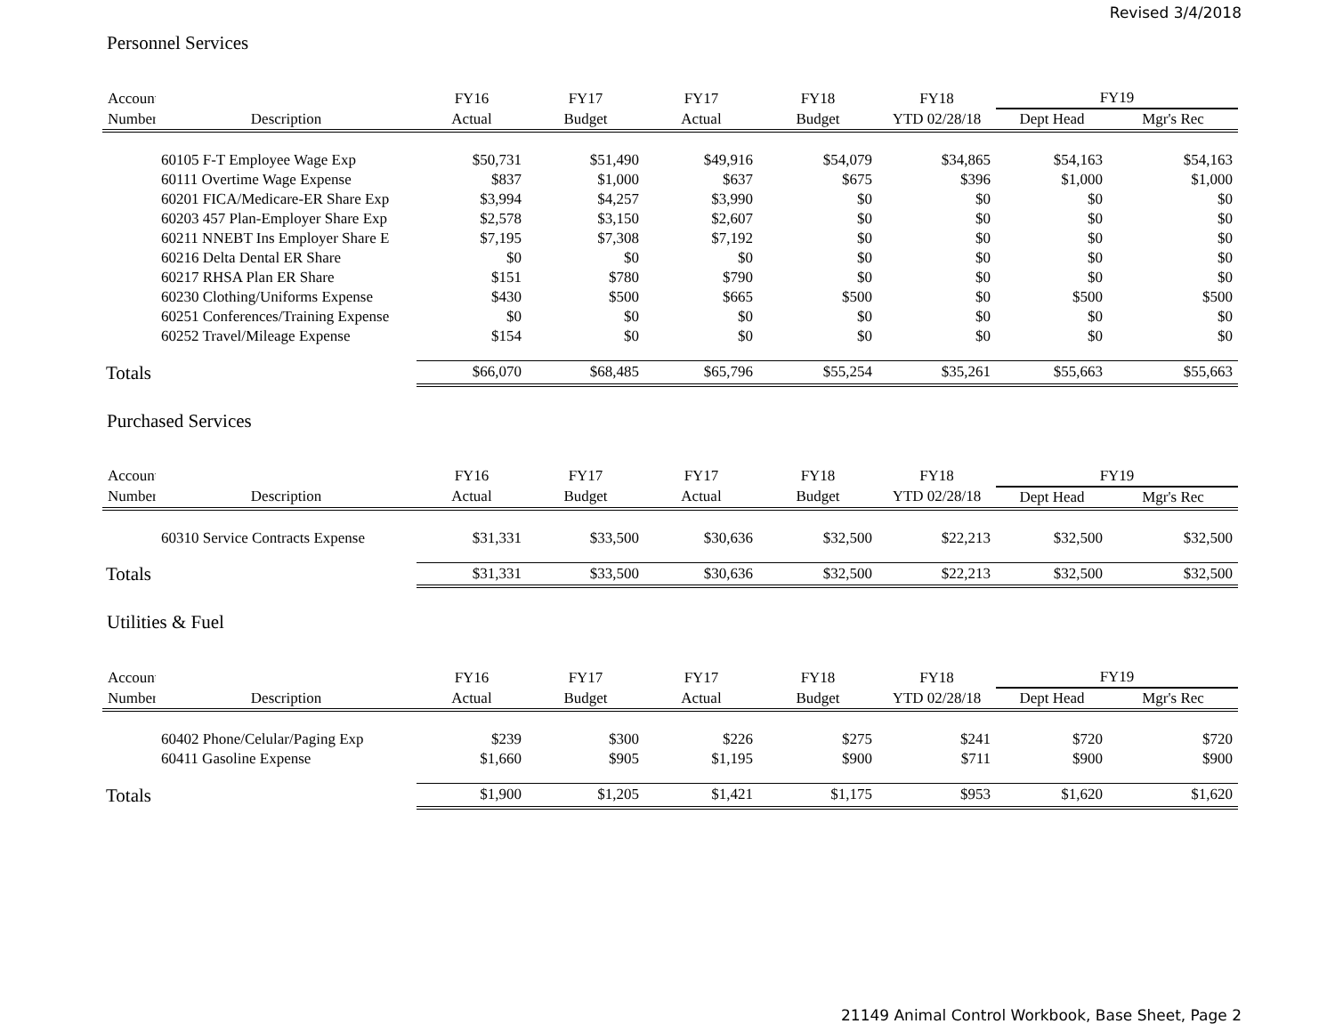Revised 3/4/2018
Personnel Services
| Account | | FY16 | FY17 | FY17 | FY18 | FY18 | FY19 | |
| --- | --- | --- | --- | --- | --- | --- | --- | --- |
| Number | Description | Actual | Budget | Actual | Budget | YTD 02/28/18 | Dept Head | Mgr's Rec |
| 60105 F-T Employee Wage Exp | | $50,731 | $51,490 | $49,916 | $54,079 | $34,865 | $54,163 | $54,163 |
| 60111 Overtime Wage Expense | | $837 | $1,000 | $637 | $675 | $396 | $1,000 | $1,000 |
| 60201 FICA/Medicare-ER Share Exp | | $3,994 | $4,257 | $3,990 | $0 | $0 | $0 | $0 |
| 60203 457 Plan-Employer Share Exp | | $2,578 | $3,150 | $2,607 | $0 | $0 | $0 | $0 |
| 60211 NNEBT Ins Employer Share E | | $7,195 | $7,308 | $7,192 | $0 | $0 | $0 | $0 |
| 60216 Delta Dental ER Share | | $0 | $0 | $0 | $0 | $0 | $0 | $0 |
| 60217 RHSA Plan ER Share | | $151 | $780 | $790 | $0 | $0 | $0 | $0 |
| 60230 Clothing/Uniforms Expense | | $430 | $500 | $665 | $500 | $0 | $500 | $500 |
| 60251 Conferences/Training Expense | | $0 | $0 | $0 | $0 | $0 | $0 | $0 |
| 60252 Travel/Mileage Expense | | $154 | $0 | $0 | $0 | $0 | $0 | $0 |
| Totals | | $66,070 | $68,485 | $65,796 | $55,254 | $35,261 | $55,663 | $55,663 |
Purchased Services
| Account | | FY16 | FY17 | FY17 | FY18 | FY18 | FY19 | |
| --- | --- | --- | --- | --- | --- | --- | --- | --- |
| Number | Description | Actual | Budget | Actual | Budget | YTD 02/28/18 | Dept Head | Mgr's Rec |
| 60310 Service Contracts Expense | | $31,331 | $33,500 | $30,636 | $32,500 | $22,213 | $32,500 | $32,500 |
| Totals | | $31,331 | $33,500 | $30,636 | $32,500 | $22,213 | $32,500 | $32,500 |
Utilities & Fuel
| Account | | FY16 | FY17 | FY17 | FY18 | FY18 | FY19 | |
| --- | --- | --- | --- | --- | --- | --- | --- | --- |
| Number | Description | Actual | Budget | Actual | Budget | YTD 02/28/18 | Dept Head | Mgr's Rec |
| 60402 Phone/Celular/Paging Exp | | $239 | $300 | $226 | $275 | $241 | $720 | $720 |
| 60411 Gasoline Expense | | $1,660 | $905 | $1,195 | $900 | $711 | $900 | $900 |
| Totals | | $1,900 | $1,205 | $1,421 | $1,175 | $953 | $1,620 | $1,620 |
21149 Animal Control Workbook, Base Sheet, Page 2